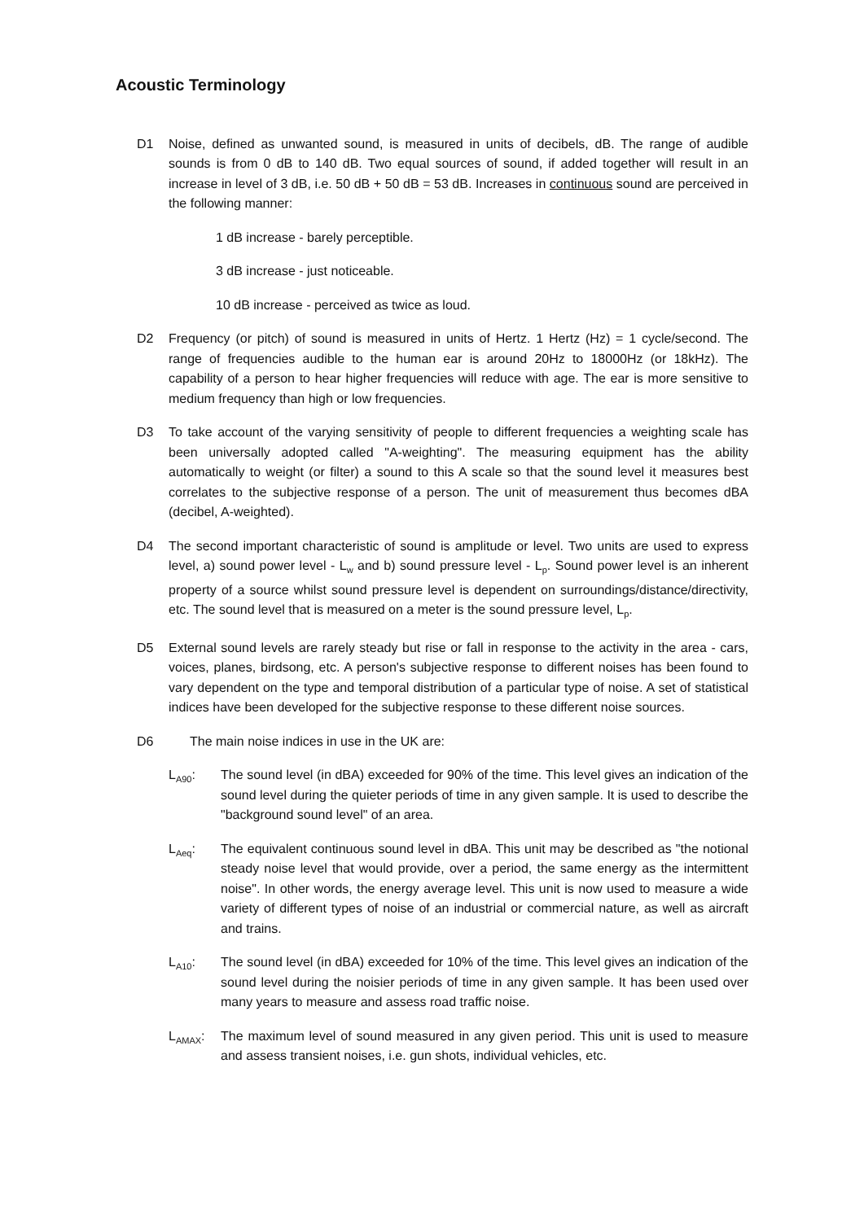Acoustic Terminology
D1 Noise, defined as unwanted sound, is measured in units of decibels, dB. The range of audible sounds is from 0 dB to 140 dB. Two equal sources of sound, if added together will result in an increase in level of 3 dB, i.e. 50 dB + 50 dB = 53 dB. Increases in continuous sound are perceived in the following manner:
1 dB increase - barely perceptible.
3 dB increase - just noticeable.
10 dB increase - perceived as twice as loud.
D2 Frequency (or pitch) of sound is measured in units of Hertz. 1 Hertz (Hz) = 1 cycle/second. The range of frequencies audible to the human ear is around 20Hz to 18000Hz (or 18kHz). The capability of a person to hear higher frequencies will reduce with age. The ear is more sensitive to medium frequency than high or low frequencies.
D3 To take account of the varying sensitivity of people to different frequencies a weighting scale has been universally adopted called "A-weighting". The measuring equipment has the ability automatically to weight (or filter) a sound to this A scale so that the sound level it measures best correlates to the subjective response of a person. The unit of measurement thus becomes dBA (decibel, A-weighted).
D4 The second important characteristic of sound is amplitude or level. Two units are used to express level, a) sound power level - L<sub>w</sub> and b) sound pressure level - L<sub>p</sub>. Sound power level is an inherent property of a source whilst sound pressure level is dependent on surroundings/distance/directivity, etc. The sound level that is measured on a meter is the sound pressure level, L<sub>p</sub>.
D5 External sound levels are rarely steady but rise or fall in response to the activity in the area - cars, voices, planes, birdsong, etc. A person's subjective response to different noises has been found to vary dependent on the type and temporal distribution of a particular type of noise. A set of statistical indices have been developed for the subjective response to these different noise sources.
D6 The main noise indices in use in the UK are:
L<sub>A90</sub>: The sound level (in dBA) exceeded for 90% of the time. This level gives an indication of the sound level during the quieter periods of time in any given sample. It is used to describe the "background sound level" of an area.
L<sub>Aeq</sub>: The equivalent continuous sound level in dBA. This unit may be described as "the notional steady noise level that would provide, over a period, the same energy as the intermittent noise". In other words, the energy average level. This unit is now used to measure a wide variety of different types of noise of an industrial or commercial nature, as well as aircraft and trains.
L<sub>A10</sub>: The sound level (in dBA) exceeded for 10% of the time. This level gives an indication of the sound level during the noisier periods of time in any given sample. It has been used over many years to measure and assess road traffic noise.
L<sub>AMAX</sub>: The maximum level of sound measured in any given period. This unit is used to measure and assess transient noises, i.e. gun shots, individual vehicles, etc.